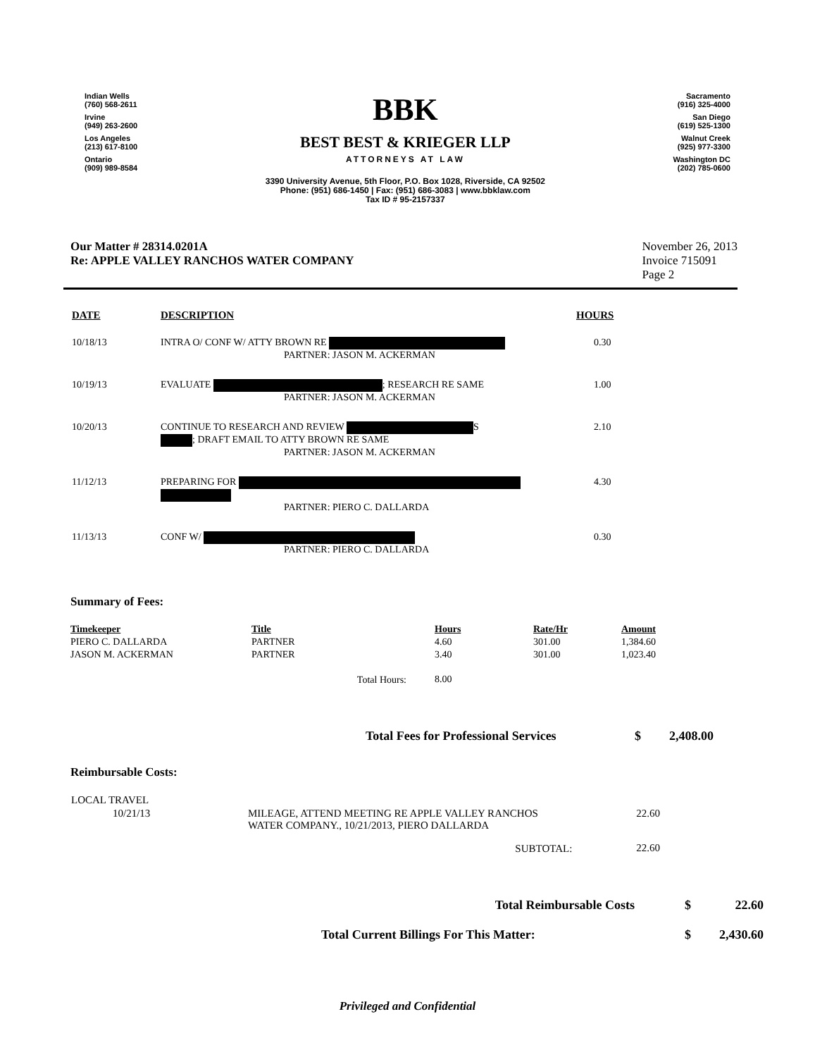Indian Wells
(760) 568-2611
Irvine
(949) 263-2600
Los Angeles
(213) 617-8100
Ontario
(909) 989-8584
BBK
BEST BEST & KRIEGER LLP
ATTORNEYS AT LAW
3390 University Avenue, 5th Floor, P.O. Box 1028, Riverside, CA 92502
Phone: (951) 686-1450 | Fax: (951) 686-3083 | www.bbklaw.com
Tax ID # 95-2157337
Sacramento
(916) 325-4000
San Diego
(619) 525-1300
Walnut Creek
(925) 977-3300
Washington DC
(202) 785-0600
Our Matter # 28314.0201A
Re: APPLE VALLEY RANCHOS WATER COMPANY
November 26, 2013
Invoice 715091
Page 2
| DATE | DESCRIPTION | HOURS |
| --- | --- | --- |
| 10/18/13 | INTRA O/ CONF W/ ATTY BROWN RE PARTNER: JASON M. ACKERMAN | 0.30 |
| 10/19/13 | EVALUATE ; RESEARCH RE SAME PARTNER: JASON M. ACKERMAN | 1.00 |
| 10/20/13 | CONTINUE TO RESEARCH AND REVIEW S ; DRAFT EMAIL TO ATTY BROWN RE SAME PARTNER: JASON M. ACKERMAN | 2.10 |
| 11/12/13 | PREPARING FOR PARTNER: PIERO C. DALLARDA | 4.30 |
| 11/13/13 | CONF W/ PARTNER: PIERO C. DALLARDA | 0.30 |
Summary of Fees:
| Timekeeper | Title | Hours | Rate/Hr | Amount |
| --- | --- | --- | --- | --- |
| PIERO C. DALLARDA | PARTNER | 4.60 | 301.00 | 1,384.60 |
| JASON M. ACKERMAN | PARTNER | 3.40 | 301.00 | 1,023.40 |
| | Total Hours: | 8.00 | | |
| Total Fees for Professional Services | $ | 2,408.00 |
Reimbursable Costs:
| LOCAL TRAVEL | | |
| 10/21/13 | MILEAGE, ATTEND MEETING RE APPLE VALLEY RANCHOS WATER COMPANY., 10/21/2013, PIERO DALLARDA | 22.60 |
| | SUBTOTAL: | 22.60 |
| Total Reimbursable Costs | $ | 22.60 |
| Total Current Billings For This Matter: | $ | 2,430.60 |
Privileged and Confidential